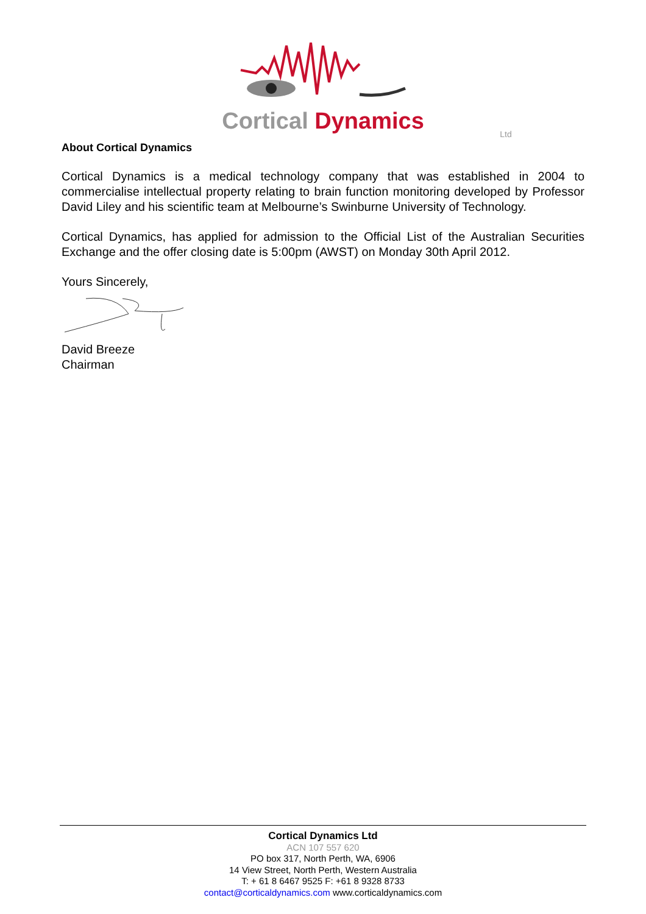Cortical Dynamics
Ltd
About Cortical Dynamics
Cortical Dynamics is a medical technology company that was established in 2004 to commercialise intellectual property relating to brain function monitoring developed by Professor David Liley and his scientific team at Melbourne’s Swinburne University of Technology.
Cortical Dynamics, has applied for admission to the Official List of the Australian Securities Exchange and the offer closing date is 5:00pm (AWST) on Monday 30th April 2012.
Yours Sincerely,
David Breeze
Chairman
Cortical Dynamics Ltd
ACN 107 557 620
PO box 317, North Perth, WA, 6906
14 View Street, North Perth, Western Australia
T: + 61 8 6467 9525 F: +61 8 9328 8733
contact@corticaldynamics.com www.corticaldynamics.com